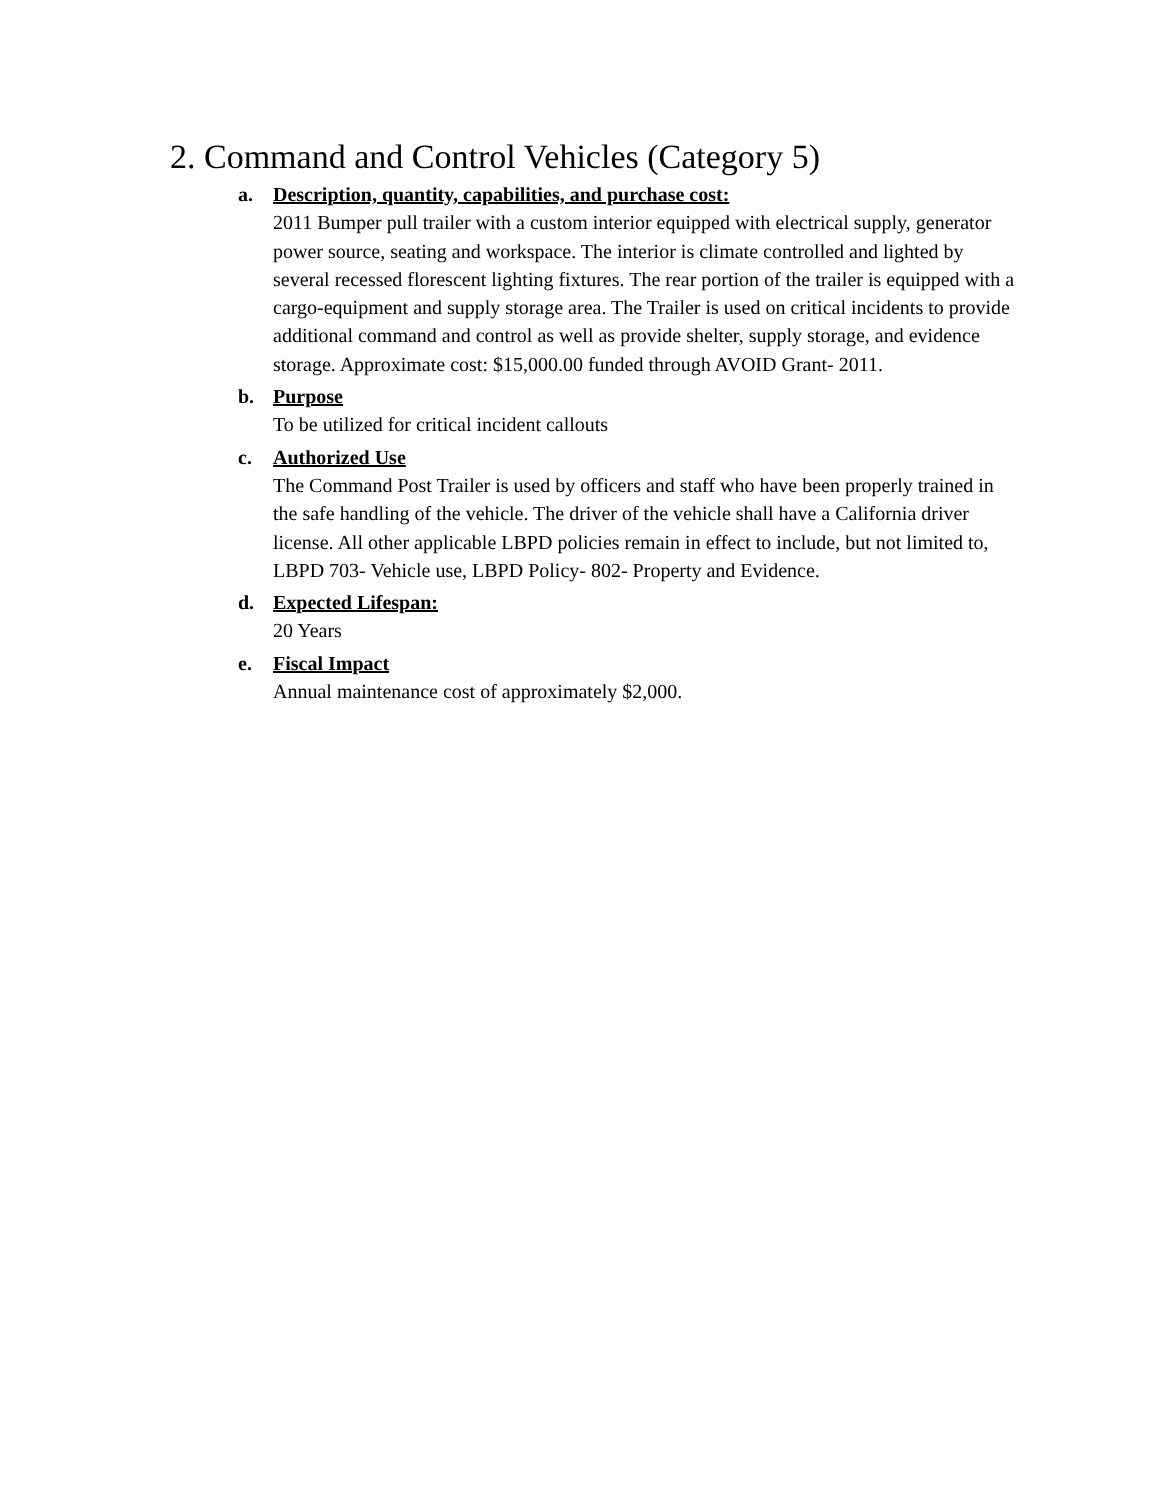2. Command and Control Vehicles (Category 5)
a.
Description, quantity, capabilities, and purchase cost:
2011 Bumper pull trailer with a custom interior equipped with electrical supply, generator power source, seating and workspace. The interior is climate controlled and lighted by several recessed florescent lighting fixtures. The rear portion of the trailer is equipped with a cargo-equipment and supply storage area. The Trailer is used on critical incidents to provide additional command and control as well as provide shelter, supply storage, and evidence storage. Approximate cost: $15,000.00 funded through AVOID Grant- 2011.
b.
Purpose
To be utilized for critical incident callouts
c.
Authorized Use
The Command Post Trailer is used by officers and staff who have been properly trained in the safe handling of the vehicle. The driver of the vehicle shall have a California driver license. All other applicable LBPD policies remain in effect to include, but not limited to, LBPD 703- Vehicle use, LBPD Policy- 802- Property and Evidence.
d.
Expected Lifespan:
20 Years
e.
Fiscal Impact
Annual maintenance cost of approximately $2,000.